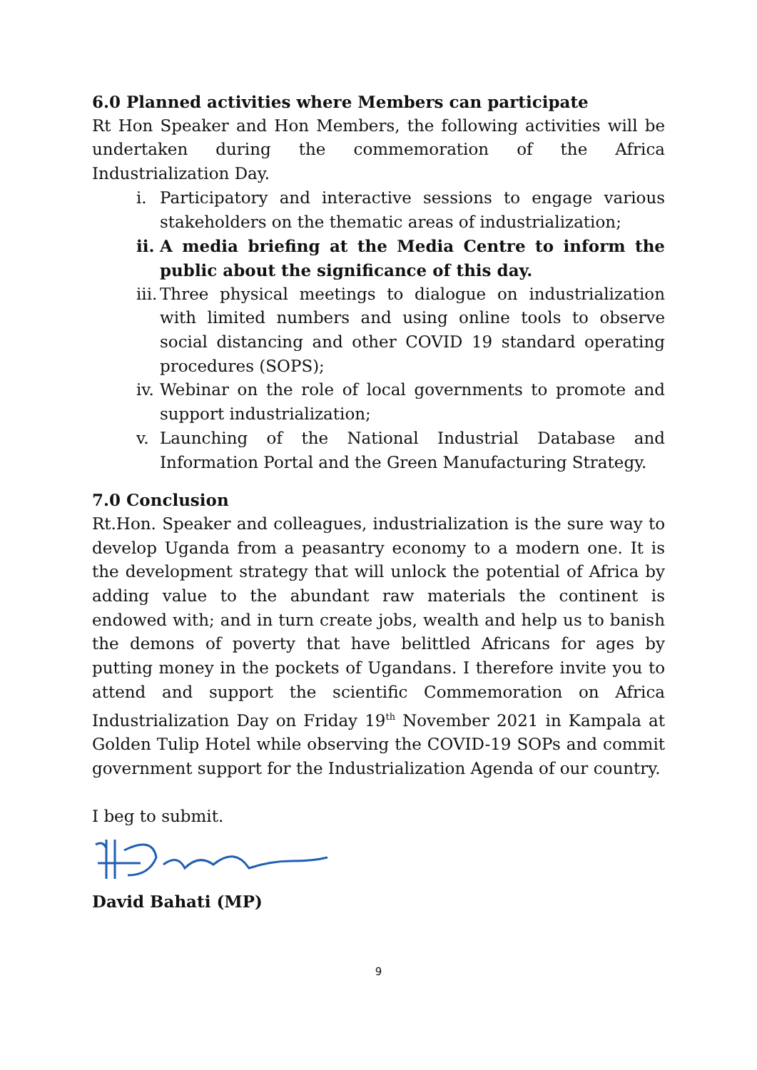6.0 Planned activities where Members can participate
Rt Hon Speaker and Hon Members, the following activities will be undertaken during the commemoration of the Africa Industrialization Day.
i. Participatory and interactive sessions to engage various stakeholders on the thematic areas of industrialization;
ii.
A media briefing at the Media Centre to inform the public about the significance of this day.
iii.
Three physical meetings to dialogue on industrialization with limited numbers and using online tools to observe social distancing and other COVID 19 standard operating procedures (SOPS);
iv.
Webinar on the role of local governments to promote and support industrialization;
v. Launching of the National Industrial Database and Information Portal and the Green Manufacturing Strategy.
7.0 Conclusion
Rt.Hon. Speaker and colleagues, industrialization is the sure way to develop Uganda from a peasantry economy to a modern one. It is the development strategy that will unlock the potential of Africa by adding value to the abundant raw materials the continent is endowed with; and in turn create jobs, wealth and help us to banish the demons of poverty that have belittled Africans for ages by putting money in the pockets of Ugandans. I therefore invite you to attend and support the scientific Commemoration on Africa Industrialization Day on Friday 19<sup>th</sup> November 2021 in Kampala at Golden Tulip Hotel while observing the COVID-19 SOPs and commit government support for the Industrialization Agenda of our country.
I beg to submit.
David Bahati (MP)
9